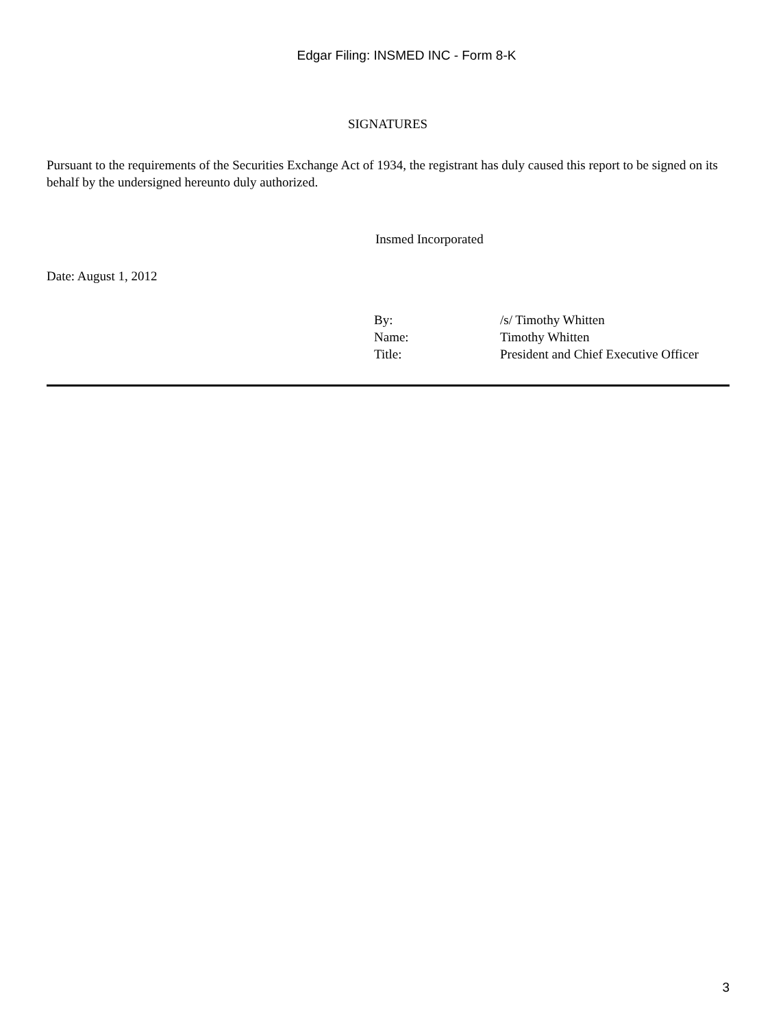Edgar Filing: INSMED INC - Form 8-K
SIGNATURES
Pursuant to the requirements of the Securities Exchange Act of 1934, the registrant has duly caused this report to be signed on its behalf by the undersigned hereunto duly authorized.
Insmed Incorporated
Date: August 1, 2012
| By: | /s/ Timothy Whitten |
| Name: | Timothy Whitten |
| Title: | President and Chief Executive Officer |
3